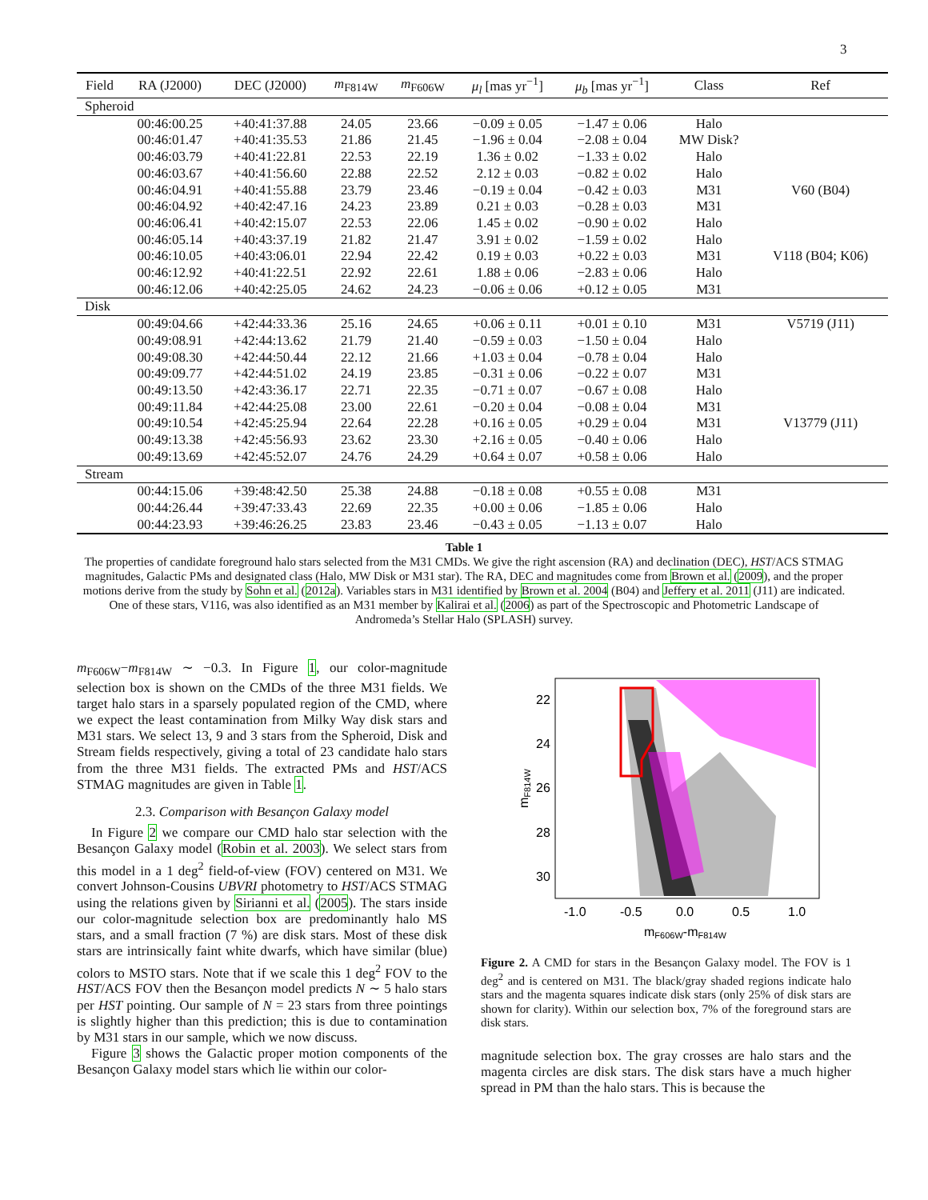3
| Field | RA (J2000) | DEC (J2000) | m<sub>F814W</sub> | m<sub>F606W</sub> | μ<sub>l</sub> [mas yr<sup>−1</sup>] | μ<sub>b</sub> [mas yr<sup>−1</sup>] | Class | Ref |
| --- | --- | --- | --- | --- | --- | --- | --- | --- |
| Spheroid | | | | | | | | |
| | 00:46:00.25 | +40:41:37.88 | 24.05 | 23.66 | −0.09 ± 0.05 | −1.47 ± 0.06 | Halo | |
| | 00:46:01.47 | +40:41:35.53 | 21.86 | 21.45 | −1.96 ± 0.04 | −2.08 ± 0.04 | MW Disk? | |
| | 00:46:03.79 | +40:41:22.81 | 22.53 | 22.19 | 1.36 ± 0.02 | −1.33 ± 0.02 | Halo | |
| | 00:46:03.67 | +40:41:56.60 | 22.88 | 22.52 | 2.12 ± 0.03 | −0.82 ± 0.02 | Halo | |
| | 00:46:04.91 | +40:41:55.88 | 23.79 | 23.46 | −0.19 ± 0.04 | −0.42 ± 0.03 | M31 | V60 (B04) |
| | 00:46:04.92 | +40:42:47.16 | 24.23 | 23.89 | 0.21 ± 0.03 | −0.28 ± 0.03 | M31 | |
| | 00:46:06.41 | +40:42:15.07 | 22.53 | 22.06 | 1.45 ± 0.02 | −0.90 ± 0.02 | Halo | |
| | 00:46:05.14 | +40:43:37.19 | 21.82 | 21.47 | 3.91 ± 0.02 | −1.59 ± 0.02 | Halo | |
| | 00:46:10.05 | +40:43:06.01 | 22.94 | 22.42 | 0.19 ± 0.03 | +0.22 ± 0.03 | M31 | V118 (B04; K06) |
| | 00:46:12.92 | +40:41:22.51 | 22.92 | 22.61 | 1.88 ± 0.06 | −2.83 ± 0.06 | Halo | |
| | 00:46:12.06 | +40:42:25.05 | 24.62 | 24.23 | −0.06 ± 0.06 | +0.12 ± 0.05 | M31 | |
| Disk | | | | | | | | |
| | 00:49:04.66 | +42:44:33.36 | 25.16 | 24.65 | +0.06 ± 0.11 | +0.01 ± 0.10 | M31 | V5719 (J11) |
| | 00:49:08.91 | +42:44:13.62 | 21.79 | 21.40 | −0.59 ± 0.03 | −1.50 ± 0.04 | Halo | |
| | 00:49:08.30 | +42:44:50.44 | 22.12 | 21.66 | +1.03 ± 0.04 | −0.78 ± 0.04 | Halo | |
| | 00:49:09.77 | +42:44:51.02 | 24.19 | 23.85 | −0.31 ± 0.06 | −0.22 ± 0.07 | M31 | |
| | 00:49:13.50 | +42:43:36.17 | 22.71 | 22.35 | −0.71 ± 0.07 | −0.67 ± 0.08 | Halo | |
| | 00:49:11.84 | +42:44:25.08 | 23.00 | 22.61 | −0.20 ± 0.04 | −0.08 ± 0.04 | M31 | |
| | 00:49:10.54 | +42:45:25.94 | 22.64 | 22.28 | +0.16 ± 0.05 | +0.29 ± 0.04 | M31 | V13779 (J11) |
| | 00:49:13.38 | +42:45:56.93 | 23.62 | 23.30 | +2.16 ± 0.05 | −0.40 ± 0.06 | Halo | |
| | 00:49:13.69 | +42:45:52.07 | 24.76 | 24.29 | +0.64 ± 0.07 | +0.58 ± 0.06 | Halo | |
| Stream | | | | | | | | |
| | 00:44:15.06 | +39:48:42.50 | 25.38 | 24.88 | −0.18 ± 0.08 | +0.55 ± 0.08 | M31 | |
| | 00:44:26.44 | +39:47:33.43 | 22.69 | 22.35 | +0.00 ± 0.06 | −1.85 ± 0.06 | Halo | |
| | 00:44:23.93 | +39:46:26.25 | 23.83 | 23.46 | −0.43 ± 0.05 | −1.13 ± 0.07 | Halo | |
Table 1
The properties of candidate foreground halo stars selected from the M31 CMDs. We give the right ascension (RA) and declination (DEC), HST/ACS STMAG magnitudes, Galactic PMs and designated class (Halo, MW Disk or M31 star). The RA, DEC and magnitudes come from Brown et al. (2009), and the proper motions derive from the study by Sohn et al. (2012a). Variables stars in M31 identified by Brown et al. 2004 (B04) and Jeffery et al. 2011 (J11) are indicated. One of these stars, V116, was also identified as an M31 member by Kalirai et al. (2006) as part of the Spectroscopic and Photometric Landscape of Andromeda’s Stellar Halo (SPLASH) survey.
m<sub>F606W</sub>−m<sub>F814W</sub> ∼ −0.3. In Figure 1, our color-magnitude selection box is shown on the CMDs of the three M31 fields. We target halo stars in a sparsely populated region of the CMD, where we expect the least contamination from Milky Way disk stars and M31 stars. We select 13, 9 and 3 stars from the Spheroid, Disk and Stream fields respectively, giving a total of 23 candidate halo stars from the three M31 fields. The extracted PMs and HST/ACS STMAG magnitudes are given in Table 1.
2.3. Comparison with Besançon Galaxy model
In Figure 2 we compare our CMD halo star selection with the Besançon Galaxy model (Robin et al. 2003). We select stars from this model in a 1 deg<sup>2</sup> field-of-view (FOV) centered on M31. We convert Johnson-Cousins UBVRI photometry to HST/ACS STMAG using the relations given by Sirianni et al. (2005). The stars inside our color-magnitude selection box are predominantly halo MS stars, and a small fraction (7 %) are disk stars. Most of these disk stars are intrinsically faint white dwarfs, which have similar (blue) colors to MSTO stars. Note that if we scale this 1 deg<sup>2</sup> FOV to the HST/ACS FOV then the Besançon model predicts N ∼ 5 halo stars per HST pointing. Our sample of N = 23 stars from three pointings is slightly higher than this prediction; this is due to contamination by M31 stars in our sample, which we now discuss.
Figure 3 shows the Galactic proper motion components of the Besançon Galaxy model stars which lie within our color-
22
24
26
28
30
-1.0
-0.5
0.0
0.5
1.0
mF606W-mF814W
mF814W
Figure 2. A CMD for stars in the Besançon Galaxy model. The FOV is 1 deg<sup>2</sup> and is centered on M31. The black/gray shaded regions indicate halo stars and the magenta squares indicate disk stars (only 25% of disk stars are shown for clarity). Within our selection box, 7% of the foreground stars are disk stars.
magnitude selection box. The gray crosses are halo stars and the magenta circles are disk stars. The disk stars have a much higher spread in PM than the halo stars. This is because the